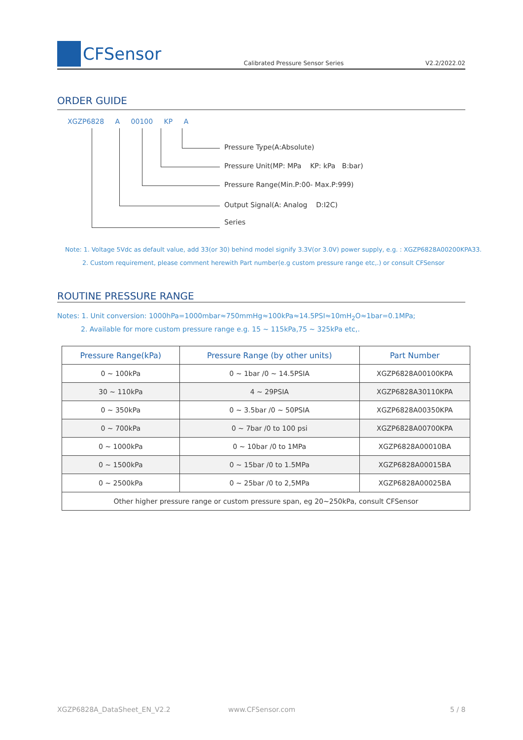CFSensor
Calibrated Pressure Sensor Series
V2.2/2022.02
ORDER GUIDE
XGZP6828 A 00100 KP A
Pressure Type(A:Absolute)
Pressure Unit(MP: MPa KP: kPa B:bar)
Pressure Range(Min.P:00- Max.P:999)
Output Signal(A: Analog D:I2C)
Series
Note: 1. Voltage 5Vdc as default value, add 33(or 30) behind model signify 3.3V(or 3.0V) power supply, e.g. : XGZP6828A00200KPA33.
2. Custom requirement, please comment herewith Part number(e.g custom pressure range etc,.) or consult CFSensor
ROUTINE PRESSURE RANGE
Notes: 1. Unit conversion: 1000hPa=1000mbar≈750mmHg≈100kPa≈14.5PSI≈10mH<sub>2</sub>O≈1bar=0.1MPa;
2. Available for more custom pressure range e.g. 15 ~ 115kPa,75 ~ 325kPa etc,.
| Pressure Range(kPa) | Pressure Range (by other units) | Part Number |
| --- | --- | --- |
| 0 ~ 100kPa | 0 ~ 1bar /0 ~ 14.5PSIA | XGZP6828A00100KPA |
| 30 ~ 110kPa | 4 ~ 29PSIA | XGZP6828A30110KPA |
| 0 ~ 350kPa | 0 ~ 3.5bar /0 ~ 50PSIA | XGZP6828A00350KPA |
| 0 ~ 700kPa | 0 ~ 7bar /0 to 100 psi | XGZP6828A00700KPA |
| 0 ~ 1000kPa | 0 ~ 10bar /0 to 1MPa | XGZP6828A00010BA |
| 0 ~ 1500kPa | 0 ~ 15bar /0 to 1.5MPa | XGZP6828A00015BA |
| 0 ~ 2500kPa | 0 ~ 25bar /0 to 2,5MPa | XGZP6828A00025BA |
| Other higher pressure range or custom pressure span, eg 20~250kPa, consult CFSensor | | |
XGZP6828A_DataSheet_EN_V2.2 www.CFSensor.com 5 / 8